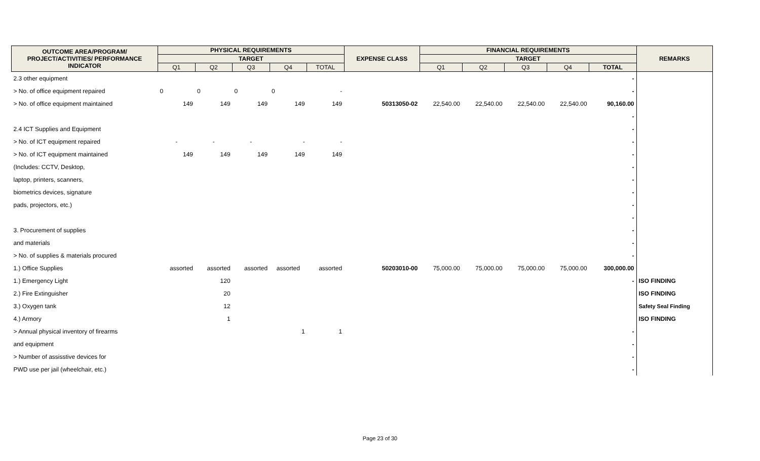| OUTCOME AREA/PROGRAM/ PROJECT/ACTIVITIES/ PERFORMANCE INDICATOR | PHYSICAL REQUIREMENTS | | | | | EXPENSE CLASS | FINANCIAL REQUIREMENTS | | | | | REMARKS |
| --- | --- | --- | --- | --- | --- | --- | --- | --- | --- | --- | --- | --- |
| | TARGET | | | | | | TARGET | | | | | |
| | Q1 | Q2 | Q3 | Q4 | TOTAL | | Q1 | Q2 | Q3 | Q4 | TOTAL | |
| 2.3 other equipment | | | | | | | | | | | - | |
| > No. of office equipment repaired | 0 | 0 | 0 | 0 | - | | | | | | - | |
| > No. of office equipment maintained | 149 | 149 | 149 | 149 | 149 | 50313050-02 | 22,540.00 | 22,540.00 | 22,540.00 | 22,540.00 | 90,160.00 | |
| | | | | | | | | | | | - | |
| 2.4 ICT Supplies and Equipment | | | | | | | | | | | - | |
| > No. of ICT equipment repaired | - | - | - | - | - | | | | | | - | |
| > No. of ICT equipment maintained | 149 | 149 | 149 | 149 | 149 | | | | | | - | |
| (Includes: CCTV, Desktop, | | | | | | | | | | | - | |
| laptop, printers, scanners, | | | | | | | | | | | - | |
| biometrics devices, signature | | | | | | | | | | | - | |
| pads, projectors, etc.) | | | | | | | | | | | - | |
| | | | | | | | | | | | - | |
| 3. Procurement of supplies | | | | | | | | | | | - | |
| and materials | | | | | | | | | | | - | |
| > No. of supplies & materials procured | | | | | | | | | | | - | |
| 1.) Office Supplies | assorted | assorted | assorted | assorted | assorted | 50203010-00 | 75,000.00 | 75,000.00 | 75,000.00 | 75,000.00 | 300,000.00 | |
| 1.) Emergency Light | | 120 | | | | | | | | | - | ISO FINDING |
| 2.) Fire Extinguisher | | 20 | | | | | | | | | | ISO FINDING |
| 3.) Oxygen tank | | 12 | | | | | | | | | | Safety Seal Finding |
| 4.) Armory | | 1 | | | | | | | | | | ISO FINDING |
| > Annual physical inventory of firearms | | | | 1 | 1 | | | | | | - | |
| and equipment | | | | | | | | | | | - | |
| > Number of assisstive devices for | | | | | | | | | | | - | |
| PWD use per jail (wheelchair, etc.) | | | | | | | | | | | - | |
Page 23 of 30